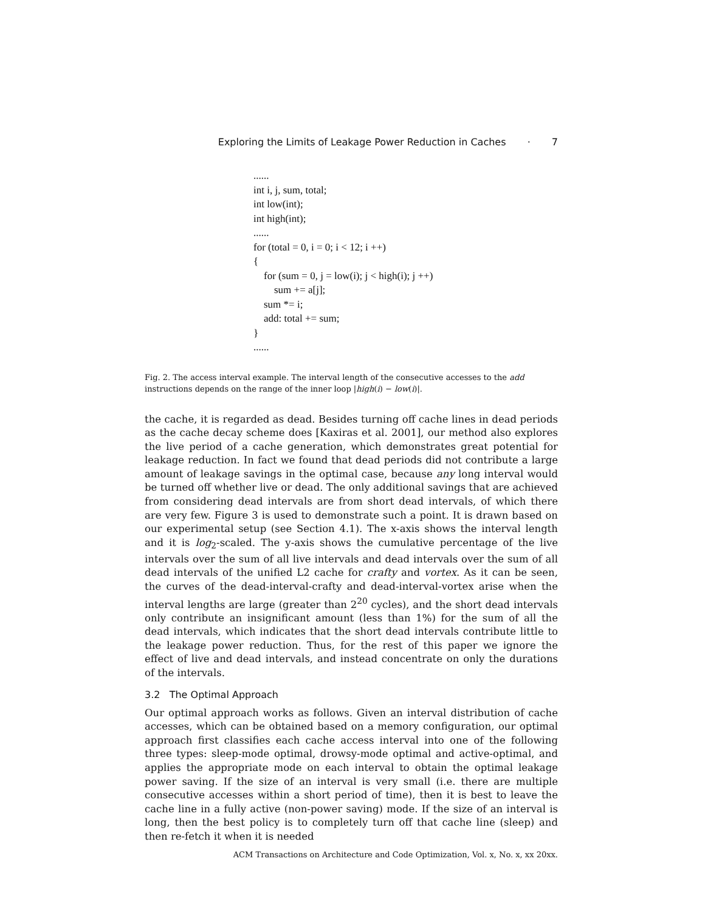Exploring the Limits of Leakage Power Reduction in Caches · 7
......
int i, j, sum, total;
int low(int);
int high(int);
......
for (total = 0, i = 0; i < 12; i ++)
{
for (sum = 0, j = low(i); j < high(i); j ++)
sum += a[j];
sum *= i;
add: total += sum;
}
......
Fig. 2. The access interval example. The interval length of the consecutive accesses to the add instructions depends on the range of the inner loop |high(i) − low(i)|.
the cache, it is regarded as dead. Besides turning off cache lines in dead periods as the cache decay scheme does [Kaxiras et al. 2001], our method also explores the live period of a cache generation, which demonstrates great potential for leakage reduction. In fact we found that dead periods did not contribute a large amount of leakage savings in the optimal case, because any long interval would be turned off whether live or dead. The only additional savings that are achieved from considering dead intervals are from short dead intervals, of which there are very few. Figure 3 is used to demonstrate such a point. It is drawn based on our experimental setup (see Section 4.1). The x-axis shows the interval length and it is log<sub>2</sub>-scaled. The y-axis shows the cumulative percentage of the live intervals over the sum of all live intervals and dead intervals over the sum of all dead intervals of the unified L2 cache for crafty and vortex. As it can be seen, the curves of the dead-interval-crafty and dead-interval-vortex arise when the interval lengths are large (greater than 2<sup>20</sup> cycles), and the short dead intervals only contribute an insignificant amount (less than 1%) for the sum of all the dead intervals, which indicates that the short dead intervals contribute little to the leakage power reduction. Thus, for the rest of this paper we ignore the effect of live and dead intervals, and instead concentrate on only the durations of the intervals.
3.2 The Optimal Approach
Our optimal approach works as follows. Given an interval distribution of cache accesses, which can be obtained based on a memory configuration, our optimal approach first classifies each cache access interval into one of the following three types: sleep-mode optimal, drowsy-mode optimal and active-optimal, and applies the appropriate mode on each interval to obtain the optimal leakage power saving. If the size of an interval is very small (i.e. there are multiple consecutive accesses within a short period of time), then it is best to leave the cache line in a fully active (non-power saving) mode. If the size of an interval is long, then the best policy is to completely turn off that cache line (sleep) and then re-fetch it when it is needed
ACM Transactions on Architecture and Code Optimization, Vol. x, No. x, xx 20xx.